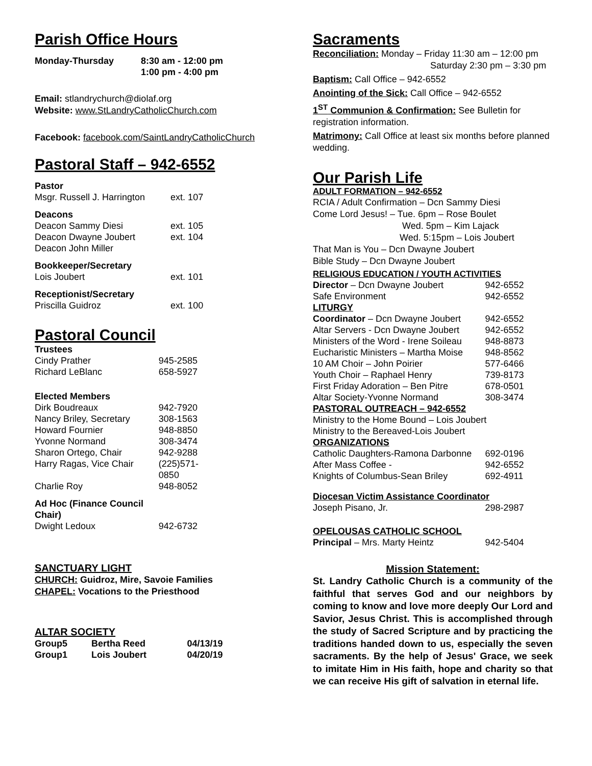Parish Office Hours
| Monday-Thursday | 8:30 am - 12:00 pm 1:00 pm - 4:00 pm |
Email: stlandrychurch@diolaf.org
Website: www.StLandryCatholicChurch.com
Facebook: facebook.com/SaintLandryCatholicChurch
Pastoral Staff – 942-6552
| Pastor | |
| Msgr. Russell J. Harrington | ext. 107 |
| Deacons | |
| Deacon Sammy Diesi | ext. 105 |
| Deacon Dwayne Joubert | ext. 104 |
| Deacon John Miller | |
| Bookkeeper/Secretary | |
| Lois Joubert | ext. 101 |
| Receptionist/Secretary | |
| Priscilla Guidroz | ext. 100 |
Pastoral Council
| Trustees | |
| Cindy Prather | 945-2585 |
| Richard LeBlanc | 658-5927 |
| Elected Members | |
| Dirk Boudreaux | 942-7920 |
| Nancy Briley, Secretary | 308-1563 |
| Howard Fournier | 948-8850 |
| Yvonne Normand | 308-3474 |
| Sharon Ortego, Chair | 942-9288 |
| Harry Ragas, Vice Chair | (225)571-0850 |
| Charlie Roy | 948-8052 |
| Ad Hoc (Finance Council Chair) | |
| Dwight Ledoux | 942-6732 |
SANCTUARY LIGHT
CHURCH: Guidroz, Mire, Savoie Families
CHAPEL: Vocations to the Priesthood
ALTAR SOCIETY
| Group5 | Bertha Reed | 04/13/19 |
| Group1 | Lois Joubert | 04/20/19 |
Sacraments
Reconciliation: Monday – Friday 11:30 am – 12:00 pm
Saturday 2:30 pm – 3:30 pm
Baptism: Call Office – 942-6552
Anointing of the Sick: Call Office – 942-6552
1<sup>ST</sup> Communion & Confirmation: See Bulletin for registration information.
Matrimony: Call Office at least six months before planned wedding.
Our Parish Life
ADULT FORMATION – 942-6552
RCIA / Adult Confirmation – Dcn Sammy Diesi
Come Lord Jesus! – Tue. 6pm – Rose Boulet
Wed. 5pm – Kim Lajack
Wed. 5:15pm – Lois Joubert
That Man is You – Dcn Dwayne Joubert
Bible Study – Dcn Dwayne Joubert
RELIGIOUS EDUCATION / YOUTH ACTIVITIES
| Director – Dcn Dwayne Joubert | 942-6552 |
| Safe Environment | 942-6552 |
| LITURGY | |
| Coordinator – Dcn Dwayne Joubert | 942-6552 |
| Altar Servers - Dcn Dwayne Joubert | 942-6552 |
| Ministers of the Word - Irene Soileau | 948-8873 |
| Eucharistic Ministers – Martha Moise | 948-8562 |
| 10 AM Choir – John Poirier | 577-6466 |
| Youth Choir – Raphael Henry | 739-8173 |
| First Friday Adoration – Ben Pitre | 678-0501 |
| Altar Society-Yvonne Normand | 308-3474 |
| PASTORAL OUTREACH – 942-6552 | |
| Ministry to the Home Bound – Lois Joubert | |
| Ministry to the Bereaved-Lois Joubert | |
| ORGANIZATIONS | |
| Catholic Daughters-Ramona Darbonne | 692-0196 |
| After Mass Coffee - | 942-6552 |
| Knights of Columbus-Sean Briley | 692-4911 |
| Diocesan Victim Assistance Coordinator | |
| Joseph Pisano, Jr. | 298-2987 |
| OPELOUSAS CATHOLIC SCHOOL | |
| Principal – Mrs. Marty Heintz | 942-5404 |
Mission Statement:
St. Landry Catholic Church is a community of the faithful that serves God and our neighbors by coming to know and love more deeply Our Lord and Savior, Jesus Christ. This is accomplished through the study of Sacred Scripture and by practicing the traditions handed down to us, especially the seven sacraments. By the help of Jesus' Grace, we seek to imitate Him in His faith, hope and charity so that we can receive His gift of salvation in eternal life.